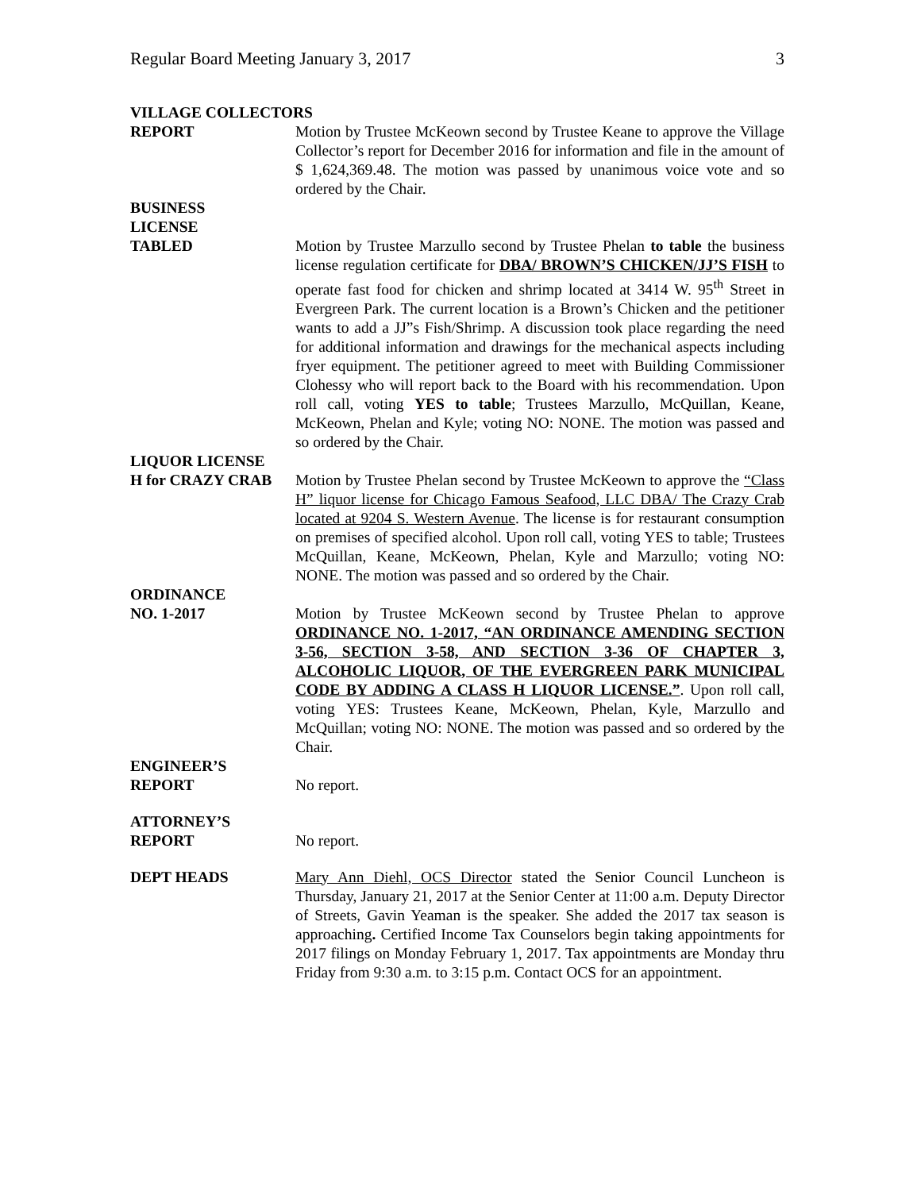Regular Board Meeting January 3, 2017 3
VILLAGE COLLECTORS
REPORT Motion by Trustee McKeown second by Trustee Keane to approve the Village Collector’s report for December 2016 for information and file in the amount of $ 1,624,369.48. The motion was passed by unanimous voice vote and so ordered by the Chair.
BUSINESS
LICENSE
TABLED Motion by Trustee Marzullo second by Trustee Phelan to table the business license regulation certificate for DBA/ BROWN’S CHICKEN/JJ’S FISH to operate fast food for chicken and shrimp located at 3414 W. 95<sup>th</sup> Street in Evergreen Park. The current location is a Brown’s Chicken and the petitioner wants to add a JJ”s Fish/Shrimp. A discussion took place regarding the need for additional information and drawings for the mechanical aspects including fryer equipment. The petitioner agreed to meet with Building Commissioner Clohessy who will report back to the Board with his recommendation. Upon roll call, voting YES to table; Trustees Marzullo, McQuillan, Keane, McKeown, Phelan and Kyle; voting NO: NONE. The motion was passed and so ordered by the Chair.
LIQUOR LICENSE
H for CRAZY CRAB Motion by Trustee Phelan second by Trustee McKeown to approve the “Class H” liquor license for Chicago Famous Seafood, LLC DBA/ The Crazy Crab located at 9204 S. Western Avenue. The license is for restaurant consumption on premises of specified alcohol. Upon roll call, voting YES to table; Trustees McQuillan, Keane, McKeown, Phelan, Kyle and Marzullo; voting NO: NONE. The motion was passed and so ordered by the Chair.
ORDINANCE
NO. 1-2017 Motion by Trustee McKeown second by Trustee Phelan to approve ORDINANCE NO. 1-2017, “AN ORDINANCE AMENDING SECTION 3-56, SECTION 3-58, AND SECTION 3-36 OF CHAPTER 3, ALCOHOLIC LIQUOR, OF THE EVERGREEN PARK MUNICIPAL CODE BY ADDING A CLASS H LIQUOR LICENSE.”. Upon roll call, voting YES: Trustees Keane, McKeown, Phelan, Kyle, Marzullo and McQuillan; voting NO: NONE. The motion was passed and so ordered by the Chair.
ENGINEER’S
REPORT No report.
ATTORNEY’S
REPORT No report.
DEPT HEADS Mary Ann Diehl, OCS Director stated the Senior Council Luncheon is Thursday, January 21, 2017 at the Senior Center at 11:00 a.m. Deputy Director of Streets, Gavin Yeaman is the speaker. She added the 2017 tax season is approaching. Certified Income Tax Counselors begin taking appointments for 2017 filings on Monday February 1, 2017. Tax appointments are Monday thru Friday from 9:30 a.m. to 3:15 p.m. Contact OCS for an appointment.